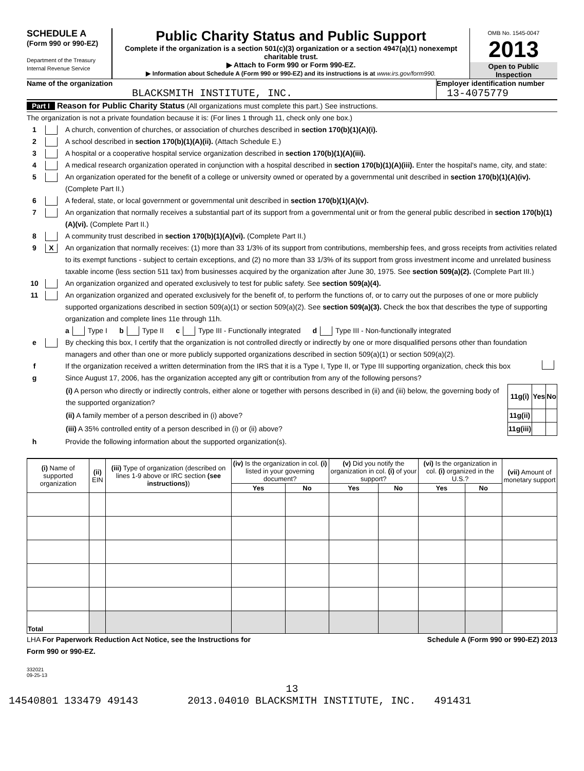SCHEDULE A
(Form 990 or 990-EZ)
Department of the Treasury
Internal Revenue Service
Public Charity Status and Public Support
Complete if the organization is a section 501(c)(3) organization or a section 4947(a)(1) nonexempt charitable trust.
▶ Attach to Form 990 or Form 990-EZ.
▶ Information about Schedule A (Form 990 or 990-EZ) and its instructions is at www.irs.gov/form990.
OMB No. 1545-0047
2013
Open to Public
Inspection
Name of the organization
BLACKSMITH INSTITUTE, INC.
Employer identification number
13-4075779
Part I Reason for Public Charity Status (All organizations must complete this part.) See instructions.
The organization is not a private foundation because it is: (For lines 1 through 11, check only one box.)
1 A church, convention of churches, or association of churches described in section 170(b)(1)(A)(i).
2 A school described in section 170(b)(1)(A)(ii). (Attach Schedule E.)
3 A hospital or a cooperative hospital service organization described in section 170(b)(1)(A)(iii).
4 A medical research organization operated in conjunction with a hospital described in section 170(b)(1)(A)(iii). Enter the hospital's name, city, and state:
5 An organization operated for the benefit of a college or university owned or operated by a governmental unit described in section 170(b)(1)(A)(iv). (Complete Part II.)
6 A federal, state, or local government or governmental unit described in section 170(b)(1)(A)(v).
7 An organization that normally receives a substantial part of its support from a governmental unit or from the general public described in section 170(b)(1)(A)(vi). (Complete Part II.)
8 A community trust described in section 170(b)(1)(A)(vi). (Complete Part II.)
9 X An organization that normally receives: (1) more than 33 1/3% of its support from contributions, membership fees, and gross receipts from activities related to its exempt functions - subject to certain exceptions, and (2) no more than 33 1/3% of its support from gross investment income and unrelated business taxable income (less section 511 tax) from businesses acquired by the organization after June 30, 1975. See section 509(a)(2). (Complete Part III.)
10 An organization organized and operated exclusively to test for public safety. See section 509(a)(4).
11 An organization organized and operated exclusively for the benefit of, to perform the functions of, or to carry out the purposes of one or more publicly supported organizations described in section 509(a)(1) or section 509(a)(2). See section 509(a)(3). Check the box that describes the type of supporting organization and complete lines 11e through 11h.
a Type I b Type II c Type III - Functionally integrated d Type III - Non-functionally integrated
e By checking this box, I certify that the organization is not controlled directly or indirectly by one or more disqualified persons other than foundation managers and other than one or more publicly supported organizations described in section 509(a)(1) or section 509(a)(2).
f If the organization received a written determination from the IRS that it is a Type I, Type II, or Type III supporting organization, check this box
g Since August 17, 2006, has the organization accepted any gift or contribution from any of the following persons?
| (i) A person who directly or indirectly controls, either alone or together with persons described in (ii) and (iii) below, the governing body of the supported organization? | 11g(i) | Yes | No |
| (ii) A family member of a person described in (i) above? | 11g(ii) | | |
| (iii) A 35% controlled entity of a person described in (i) or (ii) above? | 11g(iii) | | |
h Provide the following information about the supported organization(s).
| (i) Name of supported organization | (ii) EIN | (iii) Type of organization (described on lines 1-9 above or IRC section (see instructions) ) | (iv) Is the organization in col. (i) listed in your governing document? | | (v) Did you notify the organization in col. (i) of your support? | | (vi) Is the organization in col. (i) organized in the U.S.? | | (vii) Amount of monetary support |
| --- | --- | --- | --- | --- | --- | --- | --- | --- | --- |
| | | | Yes | No | Yes | No | Yes | No | |
| Total | | | | | | | | | |
LHA For Paperwork Reduction Act Notice, see the Instructions for
Form 990 or 990-EZ. Schedule A (Form 990 or 990-EZ) 2013
332021
09-25-13
13
14540801 133479 49143 2013.04010 BLACKSMITH INSTITUTE, INC. 491431